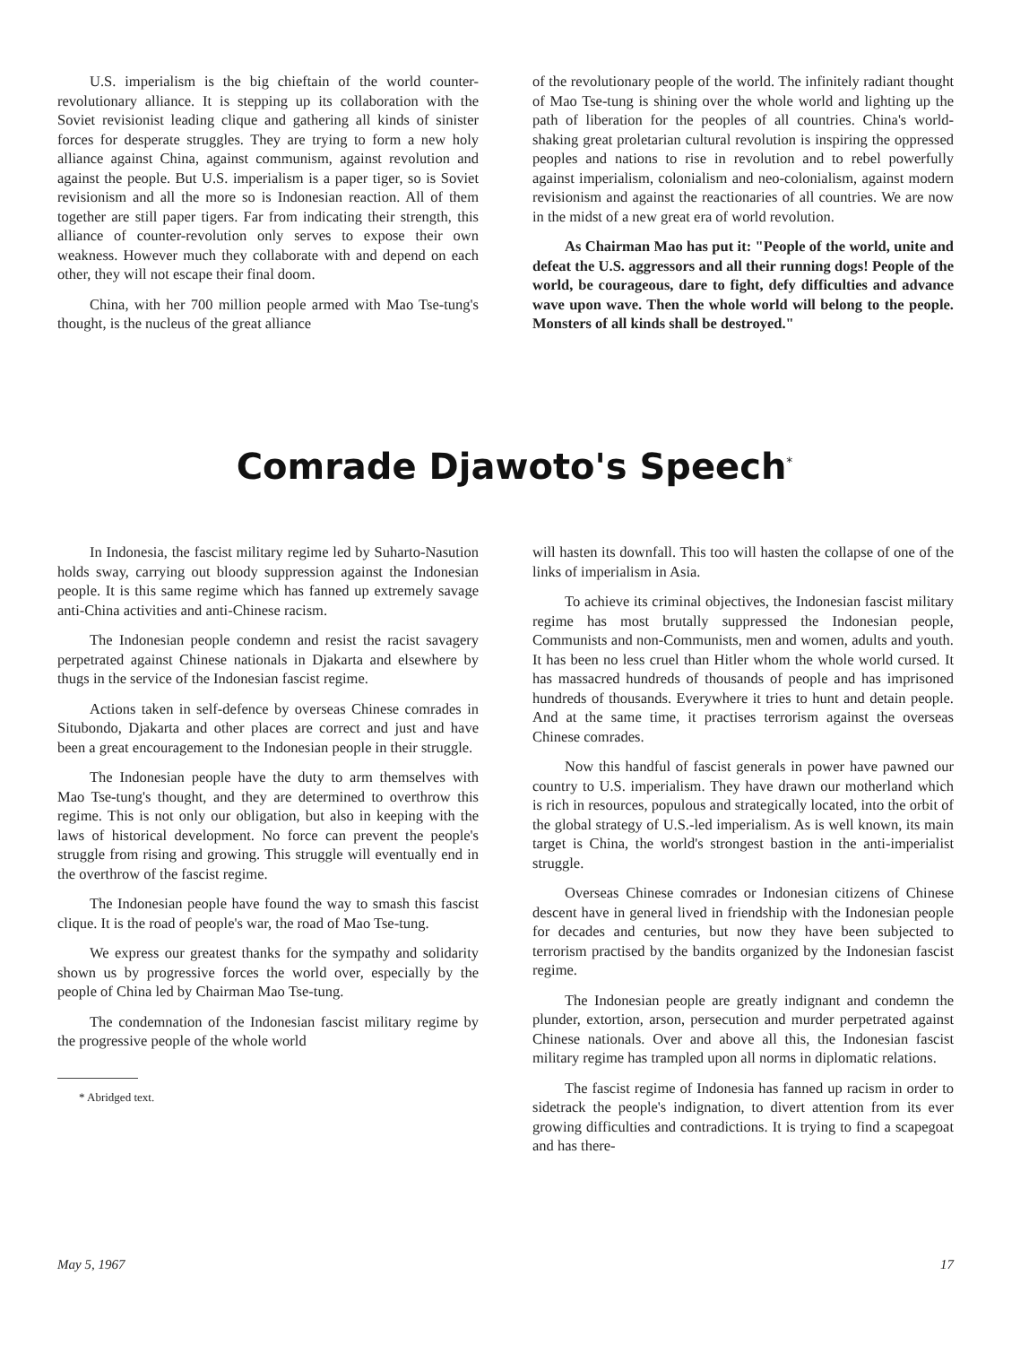U.S. imperialism is the big chieftain of the world counter-revolutionary alliance. It is stepping up its collaboration with the Soviet revisionist leading clique and gathering all kinds of sinister forces for desperate struggles. They are trying to form a new holy alliance against China, against communism, against revolution and against the people. But U.S. imperialism is a paper tiger, so is Soviet revisionism and all the more so is Indonesian reaction. All of them together are still paper tigers. Far from indicating their strength, this alliance of counter-revolution only serves to expose their own weakness. However much they collaborate with and depend on each other, they will not escape their final doom.
China, with her 700 million people armed with Mao Tse-tung's thought, is the nucleus of the great alliance
of the revolutionary people of the world. The infinitely radiant thought of Mao Tse-tung is shining over the whole world and lighting up the path of liberation for the peoples of all countries. China's world-shaking great proletarian cultural revolution is inspiring the oppressed peoples and nations to rise in revolution and to rebel powerfully against imperialism, colonialism and neo-colonialism, against modern revisionism and against the reactionaries of all countries. We are now in the midst of a new great era of world revolution.
As Chairman Mao has put it: "People of the world, unite and defeat the U.S. aggressors and all their running dogs! People of the world, be courageous, dare to fight, defy difficulties and advance wave upon wave. Then the whole world will belong to the people. Monsters of all kinds shall be destroyed."
Comrade Djawoto's Speech<sup>*</sup>
In Indonesia, the fascist military regime led by Suharto-Nasution holds sway, carrying out bloody suppression against the Indonesian people. It is this same regime which has fanned up extremely savage anti-China activities and anti-Chinese racism.
The Indonesian people condemn and resist the racist savagery perpetrated against Chinese nationals in Djakarta and elsewhere by thugs in the service of the Indonesian fascist regime.
Actions taken in self-defence by overseas Chinese comrades in Situbondo, Djakarta and other places are correct and just and have been a great encouragement to the Indonesian people in their struggle.
The Indonesian people have the duty to arm themselves with Mao Tse-tung's thought, and they are determined to overthrow this regime. This is not only our obligation, but also in keeping with the laws of historical development. No force can prevent the people's struggle from rising and growing. This struggle will eventually end in the overthrow of the fascist regime.
The Indonesian people have found the way to smash this fascist clique. It is the road of people's war, the road of Mao Tse-tung.
We express our greatest thanks for the sympathy and solidarity shown us by progressive forces the world over, especially by the people of China led by Chairman Mao Tse-tung.
The condemnation of the Indonesian fascist military regime by the progressive people of the whole world
* Abridged text.
will hasten its downfall. This too will hasten the collapse of one of the links of imperialism in Asia.
To achieve its criminal objectives, the Indonesian fascist military regime has most brutally suppressed the Indonesian people, Communists and non-Communists, men and women, adults and youth. It has been no less cruel than Hitler whom the whole world cursed. It has massacred hundreds of thousands of people and has imprisoned hundreds of thousands. Everywhere it tries to hunt and detain people. And at the same time, it practises terrorism against the overseas Chinese comrades.
Now this handful of fascist generals in power have pawned our country to U.S. imperialism. They have drawn our motherland which is rich in resources, populous and strategically located, into the orbit of the global strategy of U.S.-led imperialism. As is well known, its main target is China, the world's strongest bastion in the anti-imperialist struggle.
Overseas Chinese comrades or Indonesian citizens of Chinese descent have in general lived in friendship with the Indonesian people for decades and centuries, but now they have been subjected to terrorism practised by the bandits organized by the Indonesian fascist regime.
The Indonesian people are greatly indignant and condemn the plunder, extortion, arson, persecution and murder perpetrated against Chinese nationals. Over and above all this, the Indonesian fascist military regime has trampled upon all norms in diplomatic relations.
The fascist regime of Indonesia has fanned up racism in order to sidetrack the people's indignation, to divert attention from its ever growing difficulties and contradictions. It is trying to find a scapegoat and has there-
May 5, 1967 17